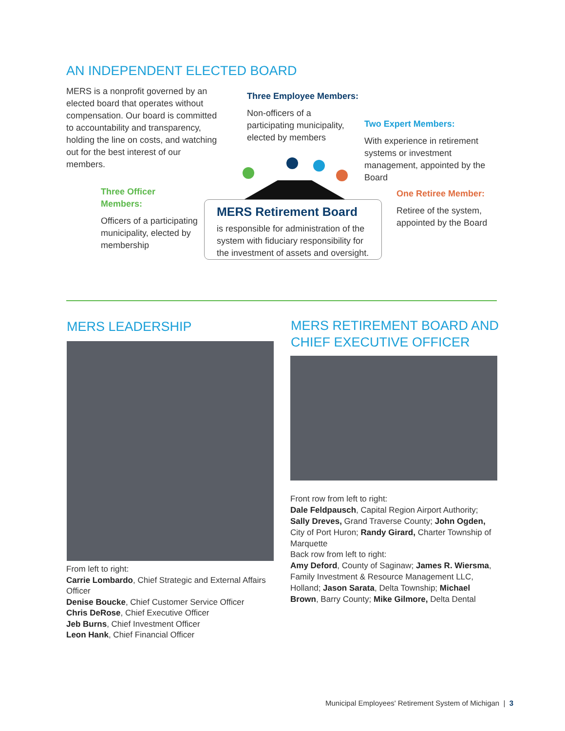AN INDEPENDENT ELECTED BOARD
MERS is a nonprofit governed by an elected board that operates without compensation. Our board is committed to accountability and transparency, holding the line on costs, and watching out for the best interest of our members.
Three Employee Members:
Non-officers of a participating municipality, elected by members
Two Expert Members:
With experience in retirement systems or investment management, appointed by the Board
Three Officer Members:
Officers of a participating municipality, elected by membership
One Retiree Member:
Retiree of the system, appointed by the Board
MERS Retirement Board
is responsible for administration of the system with fiduciary responsibility for the investment of assets and oversight.
MERS LEADERSHIP
From left to right:
Carrie Lombardo, Chief Strategic and External Affairs Officer
Denise Boucke, Chief Customer Service Officer
Chris DeRose, Chief Executive Officer
Jeb Burns, Chief Investment Officer
Leon Hank, Chief Financial Officer
MERS RETIREMENT BOARD AND
CHIEF EXECUTIVE OFFICER
Front row from left to right:
Dale Feldpausch, Capital Region Airport Authority; Sally Dreves, Grand Traverse County; John Ogden, City of Port Huron; Randy Girard, Charter Township of Marquette
Back row from left to right:
Amy Deford, County of Saginaw; James R. Wiersma, Family Investment & Resource Management LLC, Holland; Jason Sarata, Delta Township; Michael Brown, Barry County; Mike Gilmore, Delta Dental
Municipal Employees' Retirement System of Michigan | 3